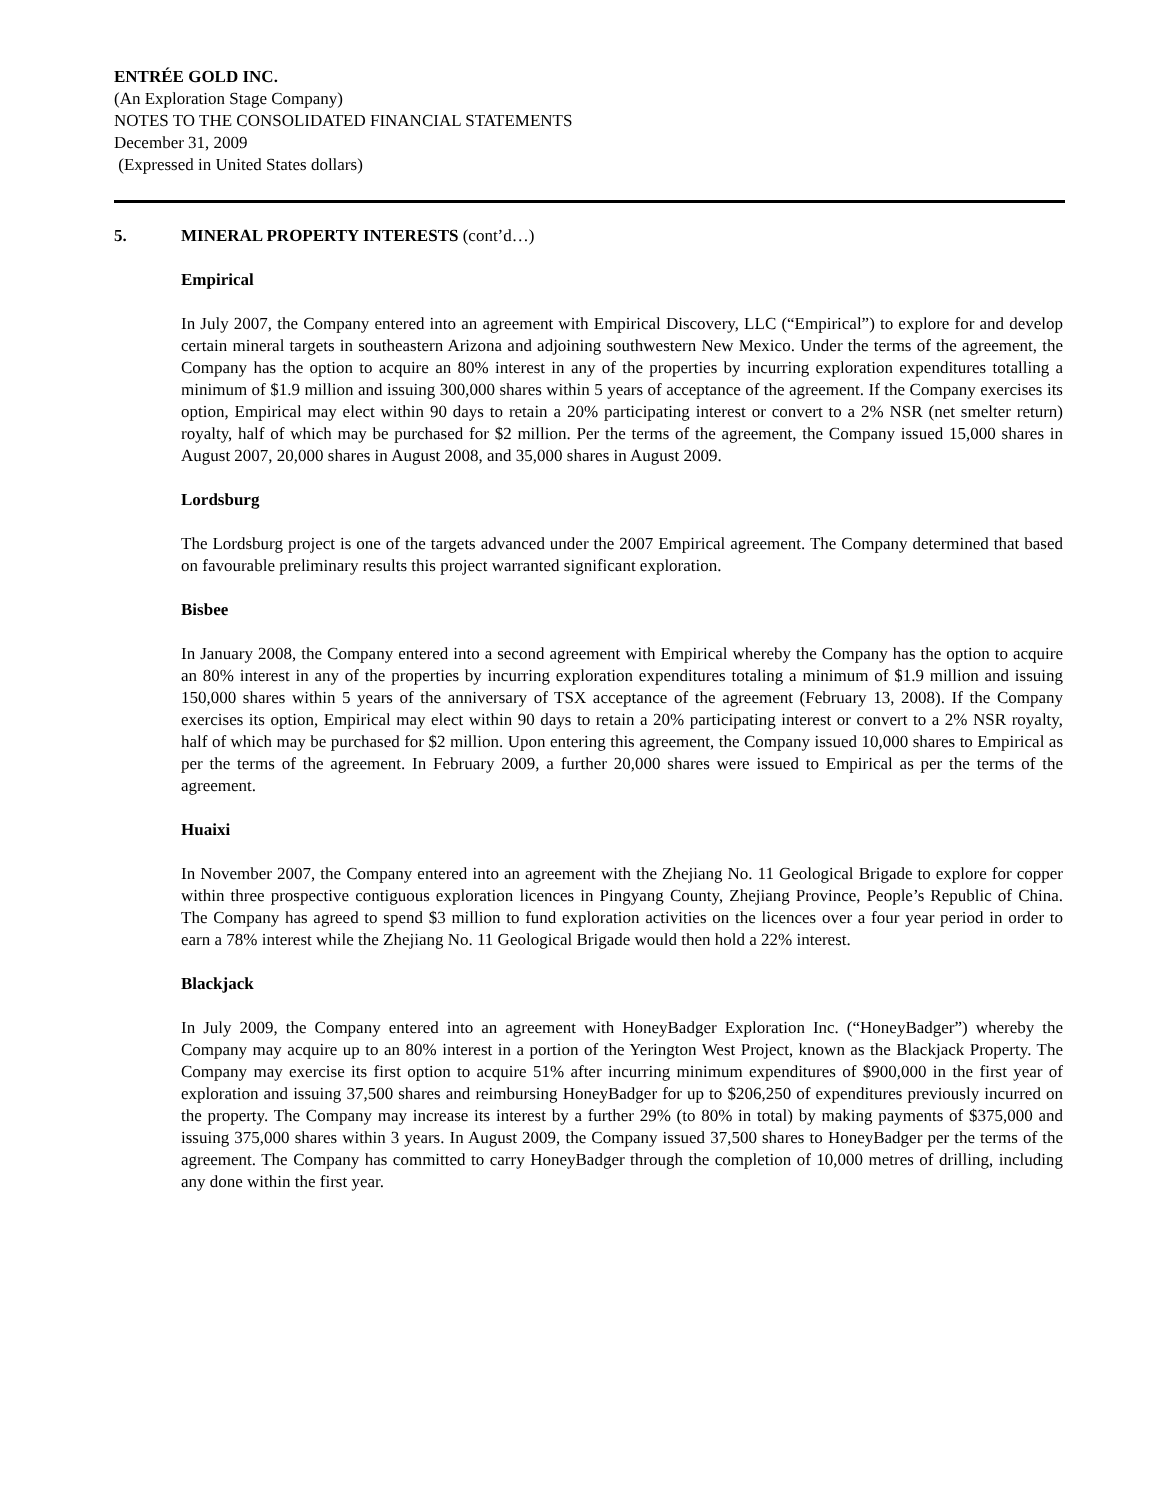ENTRÉE GOLD INC.
(An Exploration Stage Company)
NOTES TO THE CONSOLIDATED FINANCIAL STATEMENTS
December 31, 2009
(Expressed in United States dollars)
5. MINERAL PROPERTY INTERESTS (cont’d…)
Empirical
In July 2007, the Company entered into an agreement with Empirical Discovery, LLC (“Empirical”) to explore for and develop certain mineral targets in southeastern Arizona and adjoining southwestern New Mexico. Under the terms of the agreement, the Company has the option to acquire an 80% interest in any of the properties by incurring exploration expenditures totalling a minimum of $1.9 million and issuing 300,000 shares within 5 years of acceptance of the agreement. If the Company exercises its option, Empirical may elect within 90 days to retain a 20% participating interest or convert to a 2% NSR (net smelter return) royalty, half of which may be purchased for $2 million. Per the terms of the agreement, the Company issued 15,000 shares in August 2007, 20,000 shares in August 2008, and 35,000 shares in August 2009.
Lordsburg
The Lordsburg project is one of the targets advanced under the 2007 Empirical agreement. The Company determined that based on favourable preliminary results this project warranted significant exploration.
Bisbee
In January 2008, the Company entered into a second agreement with Empirical whereby the Company has the option to acquire an 80% interest in any of the properties by incurring exploration expenditures totaling a minimum of $1.9 million and issuing 150,000 shares within 5 years of the anniversary of TSX acceptance of the agreement (February 13, 2008). If the Company exercises its option, Empirical may elect within 90 days to retain a 20% participating interest or convert to a 2% NSR royalty, half of which may be purchased for $2 million. Upon entering this agreement, the Company issued 10,000 shares to Empirical as per the terms of the agreement. In February 2009, a further 20,000 shares were issued to Empirical as per the terms of the agreement.
Huaixi
In November 2007, the Company entered into an agreement with the Zhejiang No. 11 Geological Brigade to explore for copper within three prospective contiguous exploration licences in Pingyang County, Zhejiang Province, People’s Republic of China. The Company has agreed to spend $3 million to fund exploration activities on the licences over a four year period in order to earn a 78% interest while the Zhejiang No. 11 Geological Brigade would then hold a 22% interest.
Blackjack
In July 2009, the Company entered into an agreement with HoneyBadger Exploration Inc. (“HoneyBadger”) whereby the Company may acquire up to an 80% interest in a portion of the Yerington West Project, known as the Blackjack Property. The Company may exercise its first option to acquire 51% after incurring minimum expenditures of $900,000 in the first year of exploration and issuing 37,500 shares and reimbursing HoneyBadger for up to $206,250 of expenditures previously incurred on the property. The Company may increase its interest by a further 29% (to 80% in total) by making payments of $375,000 and issuing 375,000 shares within 3 years. In August 2009, the Company issued 37,500 shares to HoneyBadger per the terms of the agreement. The Company has committed to carry HoneyBadger through the completion of 10,000 metres of drilling, including any done within the first year.